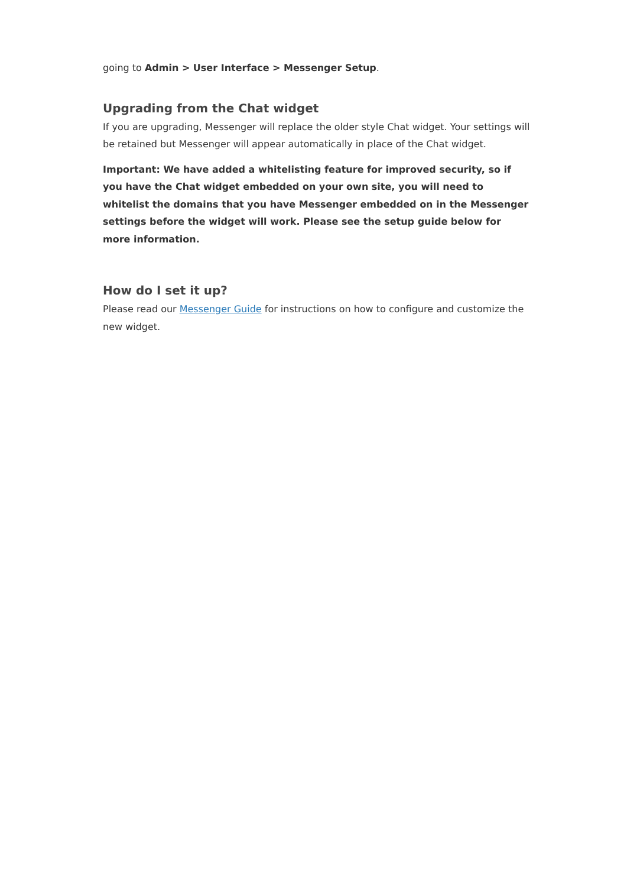going to Admin > User Interface > Messenger Setup.
Upgrading from the Chat widget
If you are upgrading, Messenger will replace the older style Chat widget. Your settings will be retained but Messenger will appear automatically in place of the Chat widget.
Important: We have added a whitelisting feature for improved security, so if you have the Chat widget embedded on your own site, you will need to whitelist the domains that you have Messenger embedded on in the Messenger settings before the widget will work. Please see the setup guide below for more information.
How do I set it up?
Please read our Messenger Guide for instructions on how to configure and customize the new widget.